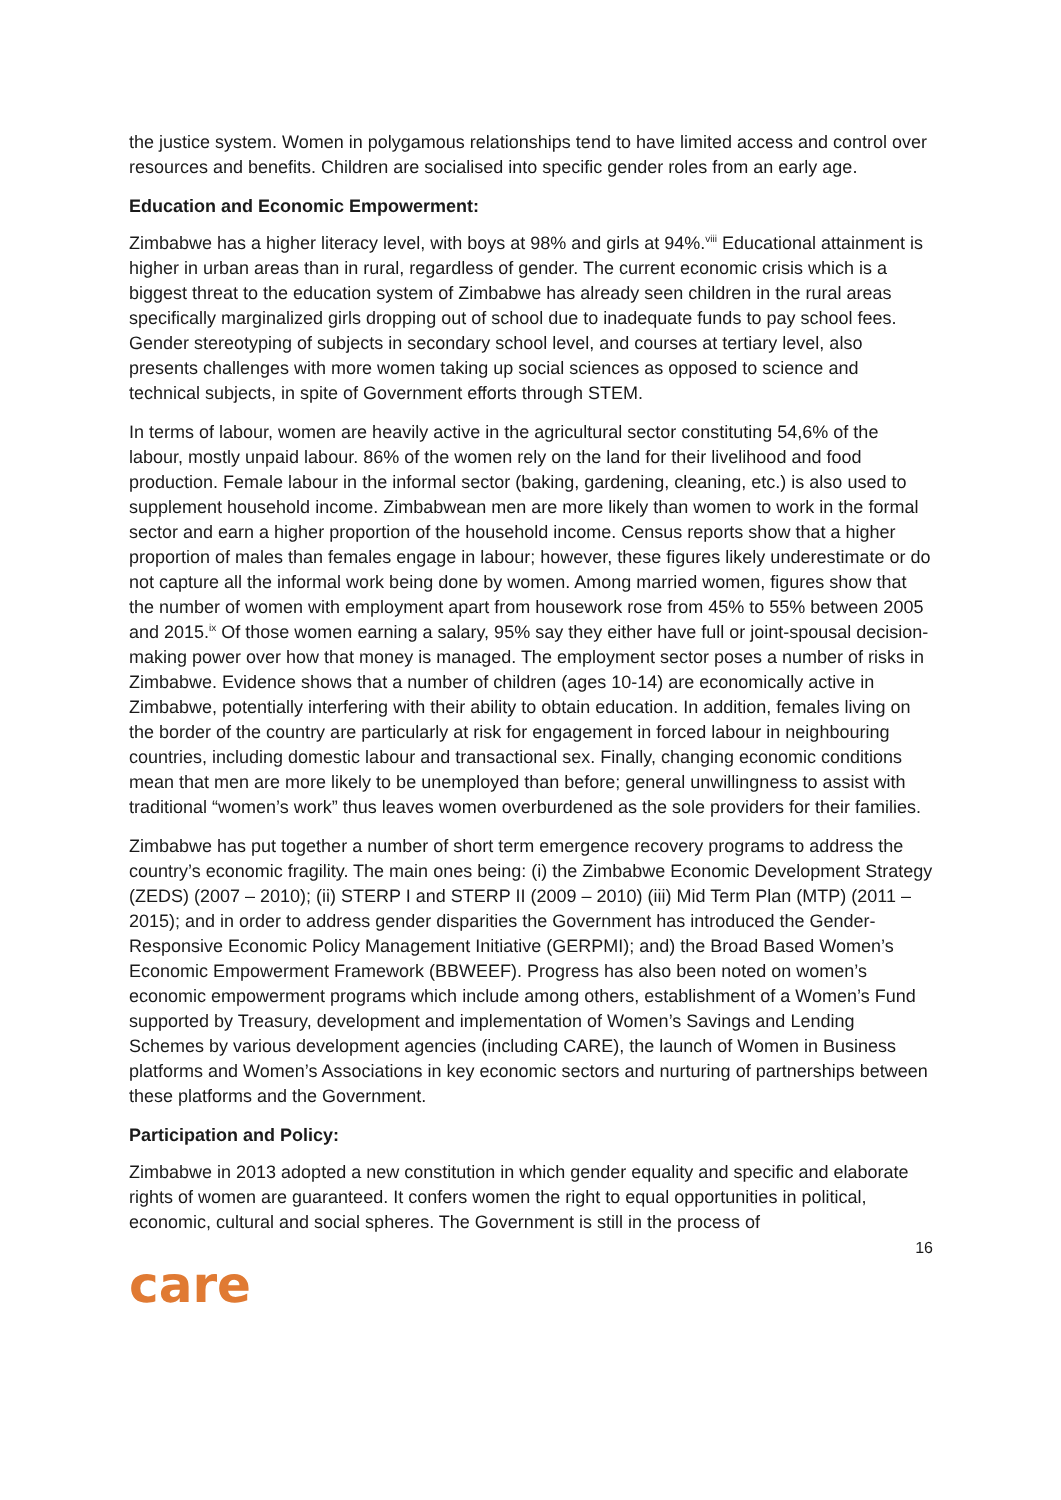the justice system. Women in polygamous relationships tend to have limited access and control over resources and benefits. Children are socialised into specific gender roles from an early age.
Education and Economic Empowerment:
Zimbabwe has a higher literacy level, with boys at 98% and girls at 94%.<sup>viii</sup> Educational attainment is higher in urban areas than in rural, regardless of gender. The current economic crisis which is a biggest threat to the education system of Zimbabwe has already seen children in the rural areas specifically marginalized girls dropping out of school due to inadequate funds to pay school fees. Gender stereotyping of subjects in secondary school level, and courses at tertiary level, also presents challenges with more women taking up social sciences as opposed to science and technical subjects, in spite of Government efforts through STEM.
In terms of labour, women are heavily active in the agricultural sector constituting 54,6% of the labour, mostly unpaid labour. 86% of the women rely on the land for their livelihood and food production. Female labour in the informal sector (baking, gardening, cleaning, etc.) is also used to supplement household income. Zimbabwean men are more likely than women to work in the formal sector and earn a higher proportion of the household income. Census reports show that a higher proportion of males than females engage in labour; however, these figures likely underestimate or do not capture all the informal work being done by women. Among married women, figures show that the number of women with employment apart from housework rose from 45% to 55% between 2005 and 2015.<sup>ix</sup> Of those women earning a salary, 95% say they either have full or joint-spousal decision-making power over how that money is managed. The employment sector poses a number of risks in Zimbabwe. Evidence shows that a number of children (ages 10-14) are economically active in Zimbabwe, potentially interfering with their ability to obtain education. In addition, females living on the border of the country are particularly at risk for engagement in forced labour in neighbouring countries, including domestic labour and transactional sex. Finally, changing economic conditions mean that men are more likely to be unemployed than before; general unwillingness to assist with traditional “women’s work” thus leaves women overburdened as the sole providers for their families.
Zimbabwe has put together a number of short term emergence recovery programs to address the country’s economic fragility. The main ones being: (i) the Zimbabwe Economic Development Strategy (ZEDS) (2007 – 2010); (ii) STERP I and STERP II (2009 – 2010) (iii) Mid Term Plan (MTP) (2011 – 2015); and in order to address gender disparities the Government has introduced the Gender-Responsive Economic Policy Management Initiative (GERPMI); and) the Broad Based Women’s Economic Empowerment Framework (BBWEEF). Progress has also been noted on women’s economic empowerment programs which include among others, establishment of a Women’s Fund supported by Treasury, development and implementation of Women’s Savings and Lending Schemes by various development agencies (including CARE), the launch of Women in Business platforms and Women’s Associations in key economic sectors and nurturing of partnerships between these platforms and the Government.
Participation and Policy:
Zimbabwe in 2013 adopted a new constitution in which gender equality and specific and elaborate rights of women are guaranteed. It confers women the right to equal opportunities in political, economic, cultural and social spheres. The Government is still in the process of
16
care